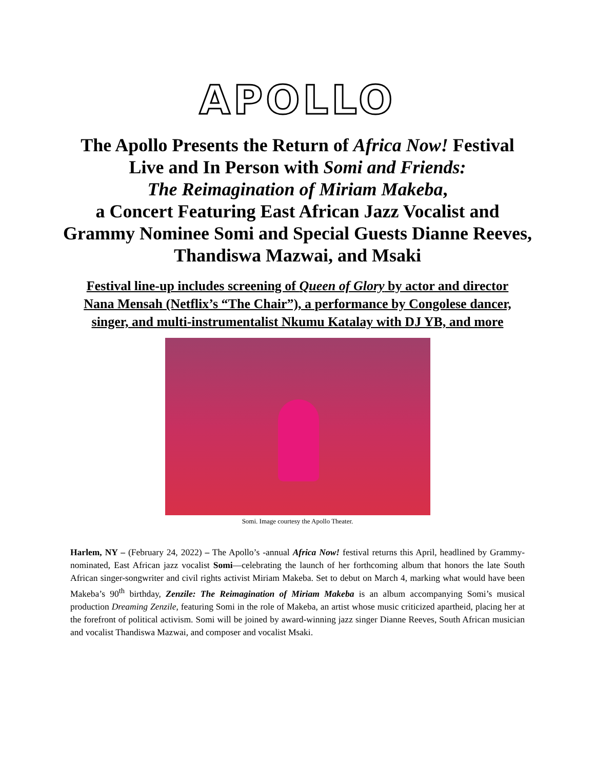APOLLO
The Apollo Presents the Return of Africa Now! Festival Live and In Person with Somi and Friends:
The Reimagination of Miriam Makeba,
a Concert Featuring East African Jazz Vocalist and Grammy Nominee Somi and Special Guests Dianne Reeves, Thandiswa Mazwai, and Msaki
Festival line-up includes screening of Queen of Glory by actor and director Nana Mensah (Netflix’s “The Chair”), a performance by Congolese dancer, singer, and multi-instrumentalist Nkumu Katalay with DJ YB, and more
Somi. Image courtesy the Apollo Theater.
Harlem, NY – (February 24, 2022) – The Apollo’s -annual Africa Now! festival returns this April, headlined by Grammy-nominated, East African jazz vocalist Somi—celebrating the launch of her forthcoming album that honors the late South African singer-songwriter and civil rights activist Miriam Makeba. Set to debut on March 4, marking what would have been Makeba’s 90<sup>th</sup> birthday, Zenzile: The Reimagination of Miriam Makeba is an album accompanying Somi’s musical production Dreaming Zenzile, featuring Somi in the role of Makeba, an artist whose music criticized apartheid, placing her at the forefront of political activism. Somi will be joined by award-winning jazz singer Dianne Reeves, South African musician and vocalist Thandiswa Mazwai, and composer and vocalist Msaki.